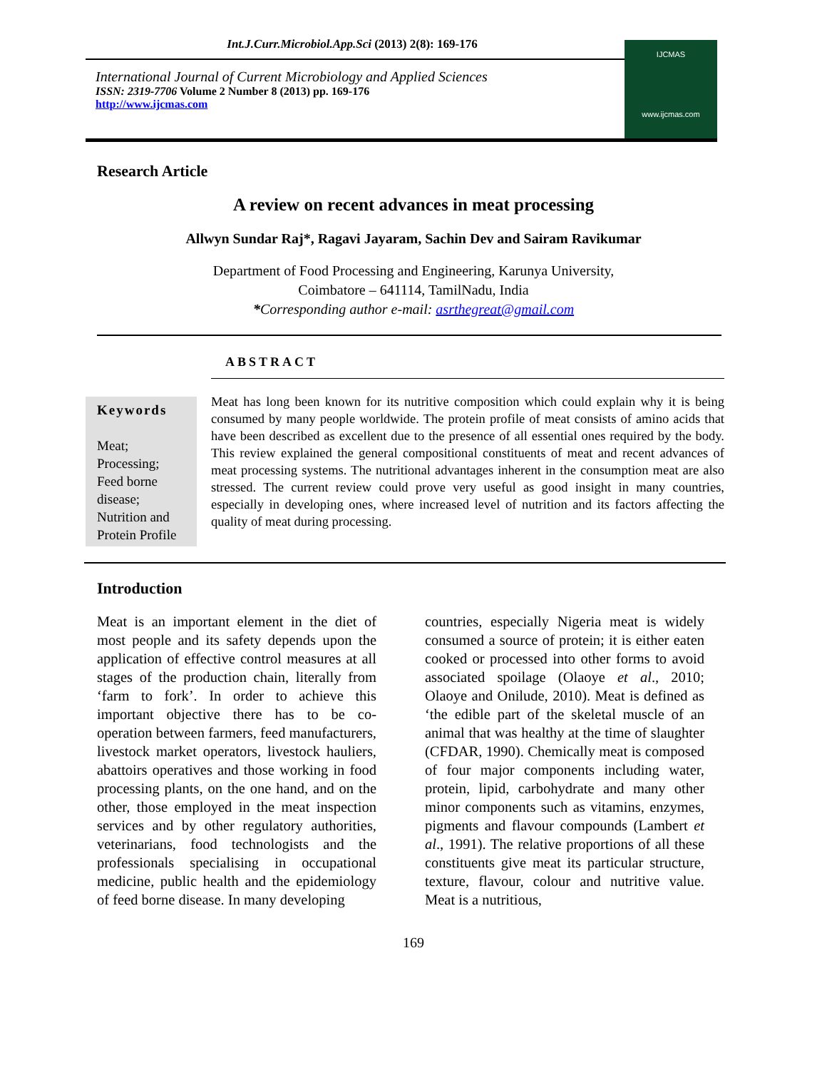Int.J.Curr.Microbiol.App.Sci (2013) 2(8): 169-176
International Journal of Current Microbiology and Applied Sciences
ISSN: 2319-7706 Volume 2 Number 8 (2013) pp. 169-176
http://www.ijcmas.com
IJCMAS
www.ijcmas.com
Research Article
A review on recent advances in meat processing
Allwyn Sundar Raj*, Ragavi Jayaram, Sachin Dev and Sairam Ravikumar
Department of Food Processing and Engineering, Karunya University,
Coimbatore – 641114, TamilNadu, India
*Corresponding author e-mail: asrthegreat@gmail.com
ABSTRACT
Keywords
Meat;
Processing;
Feed borne
disease;
Nutrition and
Protein Profile
Meat has long been known for its nutritive composition which could explain why it is being consumed by many people worldwide. The protein profile of meat consists of amino acids that have been described as excellent due to the presence of all essential ones required by the body. This review explained the general compositional constituents of meat and recent advances of meat processing systems. The nutritional advantages inherent in the consumption meat are also stressed. The current review could prove very useful as good insight in many countries, especially in developing ones, where increased level of nutrition and its factors affecting the quality of meat during processing.
Introduction
Meat is an important element in the diet of most people and its safety depends upon the application of effective control measures at all stages of the production chain, literally from ‘farm to fork’. In order to achieve this important objective there has to be co-operation between farmers, feed manufacturers, livestock market operators, livestock hauliers, abattoirs operatives and those working in food processing plants, on the one hand, and on the other, those employed in the meat inspection services and by other regulatory authorities, veterinarians, food technologists and the professionals specialising in occupational medicine, public health and the epidemiology of feed borne disease. In many developing
countries, especially Nigeria meat is widely consumed a source of protein; it is either eaten cooked or processed into other forms to avoid associated spoilage (Olaoye et al., 2010; Olaoye and Onilude, 2010). Meat is defined as ‘the edible part of the skeletal muscle of an animal that was healthy at the time of slaughter (CFDAR, 1990). Chemically meat is composed of four major components including water, protein, lipid, carbohydrate and many other minor components such as vitamins, enzymes, pigments and flavour compounds (Lambert et al., 1991). The relative proportions of all these constituents give meat its particular structure, texture, flavour, colour and nutritive value. Meat is a nutritious,
169